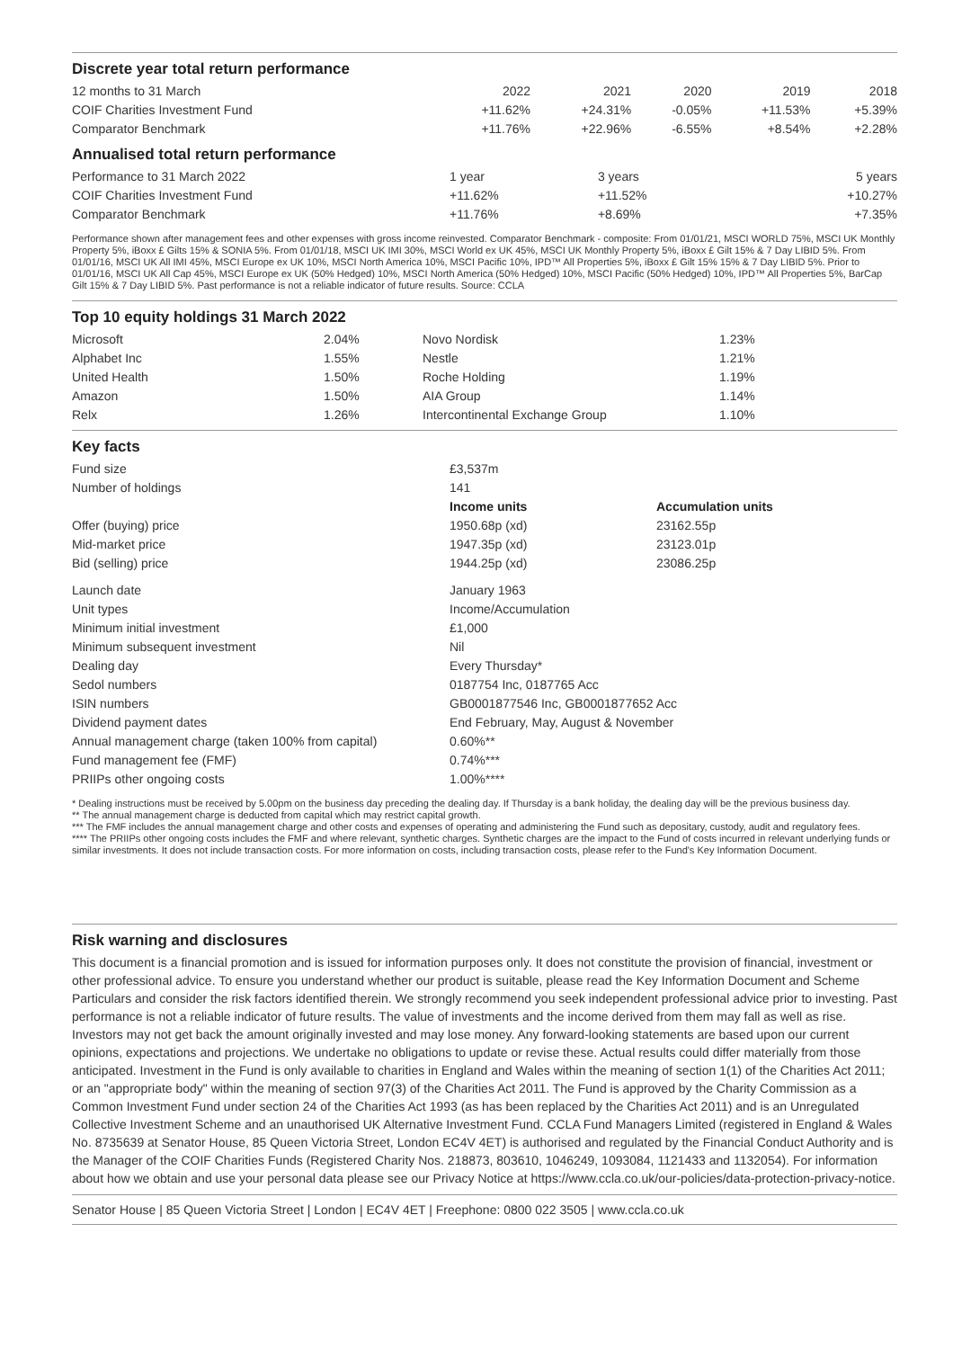Discrete year total return performance
| 12 months to 31 March | 2022 | 2021 | 2020 | 2019 | 2018 |
| COIF Charities Investment Fund | +11.62% | +24.31% | -0.05% | +11.53% | +5.39% |
| Comparator Benchmark | +11.76% | +22.96% | -6.55% | +8.54% | +2.28% |
Annualised total return performance
| Performance to 31 March 2022 | 1 year | 3 years | 5 years |
| COIF Charities Investment Fund | +11.62% | +11.52% | +10.27% |
| Comparator Benchmark | +11.76% | +8.69% | +7.35% |
Performance shown after management fees and other expenses with gross income reinvested. Comparator Benchmark - composite: From 01/01/21, MSCI WORLD 75%, MSCI UK Monthly Property 5%, iBoxx £ Gilts 15% & SONIA 5%. From 01/01/18, MSCI UK IMI 30%, MSCI World ex UK 45%, MSCI UK Monthly Property 5%, iBoxx £ Gilt 15% & 7 Day LIBID 5%. From 01/01/16, MSCI UK All IMI 45%, MSCI Europe ex UK 10%, MSCI North America 10%, MSCI Pacific 10%, IPD™ All Properties 5%, iBoxx £ Gilt 15% 15% & 7 Day LIBID 5%. Prior to 01/01/16, MSCI UK All Cap 45%, MSCI Europe ex UK (50% Hedged) 10%, MSCI North America (50% Hedged) 10%, MSCI Pacific (50% Hedged) 10%, IPD™ All Properties 5%, BarCap Gilt 15% & 7 Day LIBID 5%. Past performance is not a reliable indicator of future results. Source: CCLA
Top 10 equity holdings 31 March 2022
| Microsoft | 2.04% | | Novo Nordisk | 1.23% |
| Alphabet Inc | 1.55% | | Nestle | 1.21% |
| United Health | 1.50% | | Roche Holding | 1.19% |
| Amazon | 1.50% | | AIA Group | 1.14% |
| Relx | 1.26% | | Intercontinental Exchange Group | 1.10% |
Key facts
| Fund size | £3,537m | |
| Number of holdings | 141 | |
| | Income units | Accumulation units |
| Offer (buying) price | 1950.68p (xd) | 23162.55p |
| Mid-market price | 1947.35p (xd) | 23123.01p |
| Bid (selling) price | 1944.25p (xd) | 23086.25p |
| Launch date | January 1963 | |
| Unit types | Income/Accumulation | |
| Minimum initial investment | £1,000 | |
| Minimum subsequent investment | Nil | |
| Dealing day | Every Thursday* | |
| Sedol numbers | 0187754 Inc, 0187765 Acc | |
| ISIN numbers | GB0001877546 Inc, GB0001877652 Acc | |
| Dividend payment dates | End February, May, August & November | |
| Annual management charge (taken 100% from capital) | 0.60%** | |
| Fund management fee (FMF) | 0.74%*** | |
| PRIIPs other ongoing costs | 1.00%**** | |
* Dealing instructions must be received by 5.00pm on the business day preceding the dealing day. If Thursday is a bank holiday, the dealing day will be the previous business day.
** The annual management charge is deducted from capital which may restrict capital growth.
*** The FMF includes the annual management charge and other costs and expenses of operating and administering the Fund such as depositary, custody, audit and regulatory fees.
**** The PRIIPs other ongoing costs includes the FMF and where relevant, synthetic charges. Synthetic charges are the impact to the Fund of costs incurred in relevant underlying funds or similar investments. It does not include transaction costs. For more information on costs, including transaction costs, please refer to the Fund's Key Information Document.
Risk warning and disclosures
This document is a financial promotion and is issued for information purposes only. It does not constitute the provision of financial, investment or other professional advice. To ensure you understand whether our product is suitable, please read the Key Information Document and Scheme Particulars and consider the risk factors identified therein. We strongly recommend you seek independent professional advice prior to investing. Past performance is not a reliable indicator of future results. The value of investments and the income derived from them may fall as well as rise. Investors may not get back the amount originally invested and may lose money. Any forward-looking statements are based upon our current opinions, expectations and projections. We undertake no obligations to update or revise these. Actual results could differ materially from those anticipated. Investment in the Fund is only available to charities in England and Wales within the meaning of section 1(1) of the Charities Act 2011; or an "appropriate body" within the meaning of section 97(3) of the Charities Act 2011. The Fund is approved by the Charity Commission as a Common Investment Fund under section 24 of the Charities Act 1993 (as has been replaced by the Charities Act 2011) and is an Unregulated Collective Investment Scheme and an unauthorised UK Alternative Investment Fund. CCLA Fund Managers Limited (registered in England & Wales No. 8735639 at Senator House, 85 Queen Victoria Street, London EC4V 4ET) is authorised and regulated by the Financial Conduct Authority and is the Manager of the COIF Charities Funds (Registered Charity Nos. 218873, 803610, 1046249, 1093084, 1121433 and 1132054). For information about how we obtain and use your personal data please see our Privacy Notice at https://www.ccla.co.uk/our-policies/data-protection-privacy-notice.
Senator House | 85 Queen Victoria Street | London | EC4V 4ET | Freephone: 0800 022 3505 | www.ccla.co.uk